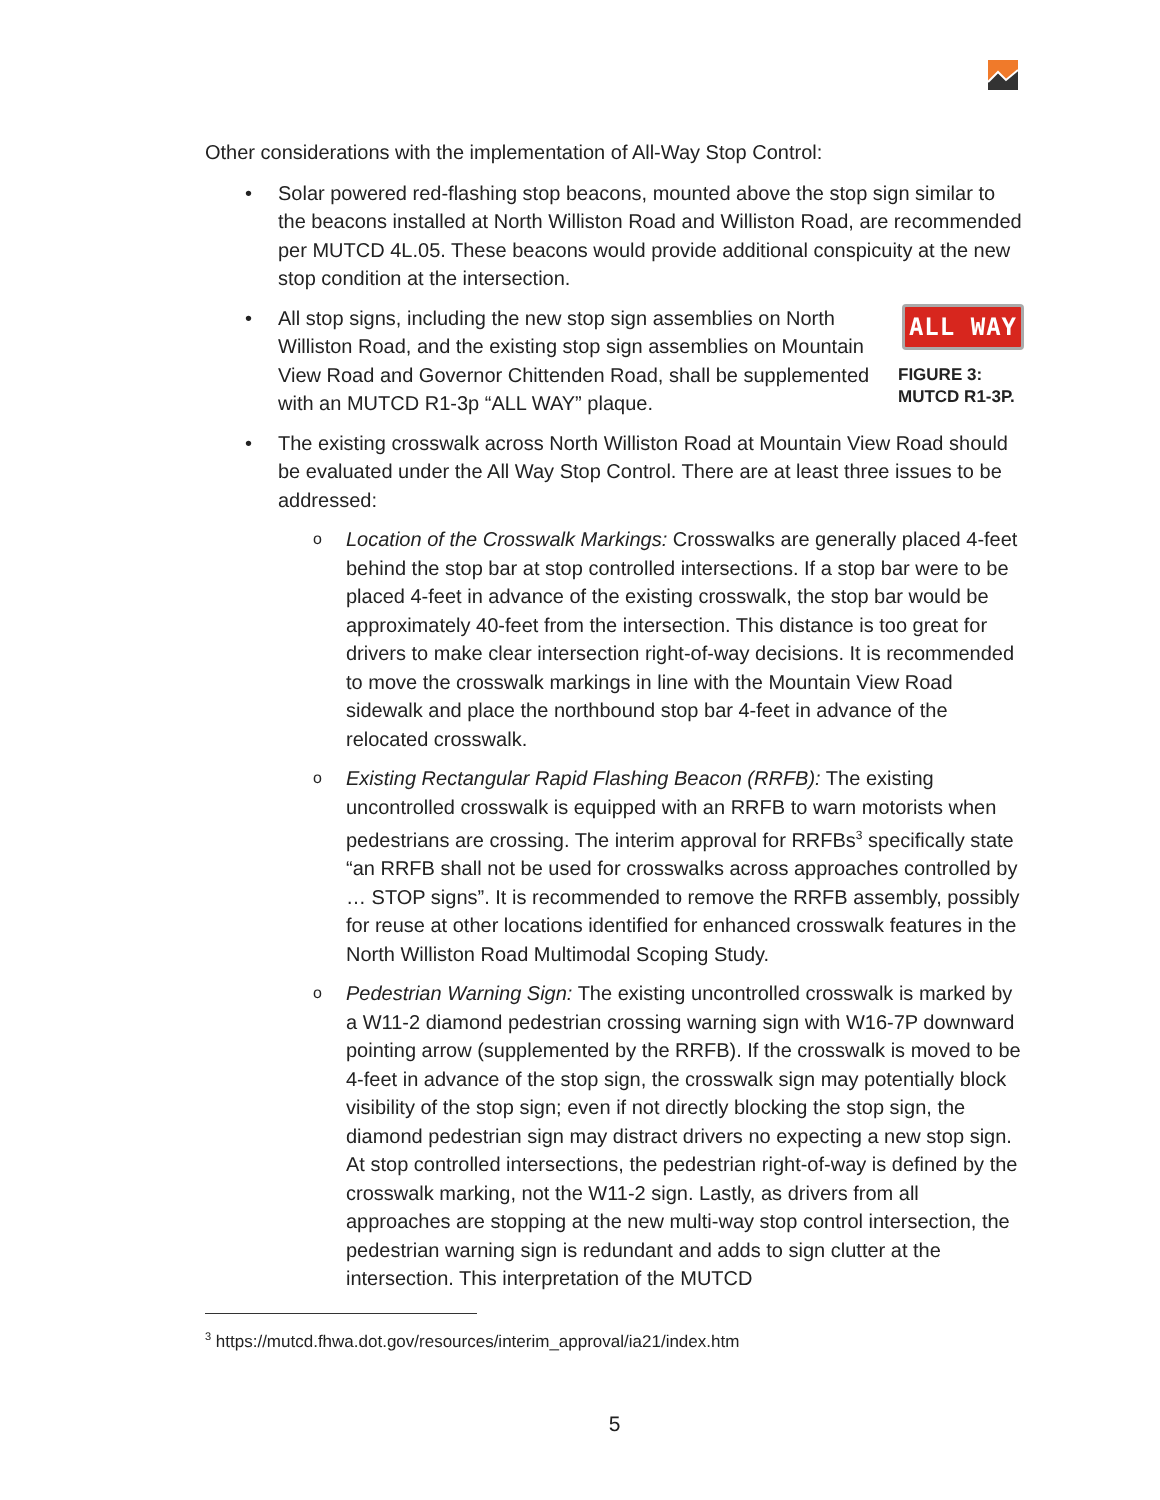Other considerations with the implementation of All-Way Stop Control:
• Solar powered red-flashing stop beacons, mounted above the stop sign similar to the beacons installed at North Williston Road and Williston Road, are recommended per MUTCD 4L.05. These beacons would provide additional conspicuity at the new stop condition at the intersection.
•
All stop signs, including the new stop sign assemblies on North Williston Road, and the existing stop sign assemblies on Mountain View Road and Governor Chittenden Road, shall be supplemented with an MUTCD R1-3p “ALL WAY” plaque.
ALL WAY
FIGURE 3:
MUTCD R1-3P.
• The existing crosswalk across North Williston Road at Mountain View Road should be evaluated under the All Way Stop Control. There are at least three issues to be addressed:
o Location of the Crosswalk Markings: Crosswalks are generally placed 4-feet behind the stop bar at stop controlled intersections. If a stop bar were to be placed 4-feet in advance of the existing crosswalk, the stop bar would be approximately 40-feet from the intersection. This distance is too great for drivers to make clear intersection right-of-way decisions. It is recommended to move the crosswalk markings in line with the Mountain View Road sidewalk and place the northbound stop bar 4-feet in advance of the relocated crosswalk.
o Existing Rectangular Rapid Flashing Beacon (RRFB): The existing uncontrolled crosswalk is equipped with an RRFB to warn motorists when pedestrians are crossing. The interim approval for RRFBs<sup>3</sup> specifically state “an RRFB shall not be used for crosswalks across approaches controlled by … STOP signs”. It is recommended to remove the RRFB assembly, possibly for reuse at other locations identified for enhanced crosswalk features in the North Williston Road Multimodal Scoping Study.
o Pedestrian Warning Sign: The existing uncontrolled crosswalk is marked by a W11-2 diamond pedestrian crossing warning sign with W16-7P downward pointing arrow (supplemented by the RRFB). If the crosswalk is moved to be 4-feet in advance of the stop sign, the crosswalk sign may potentially block visibility of the stop sign; even if not directly blocking the stop sign, the diamond pedestrian sign may distract drivers no expecting a new stop sign. At stop controlled intersections, the pedestrian right-of-way is defined by the crosswalk marking, not the W11-2 sign. Lastly, as drivers from all approaches are stopping at the new multi-way stop control intersection, the pedestrian warning sign is redundant and adds to sign clutter at the intersection. This interpretation of the MUTCD
<sup>3</sup> https://mutcd.fhwa.dot.gov/resources/interim_approval/ia21/index.htm
5